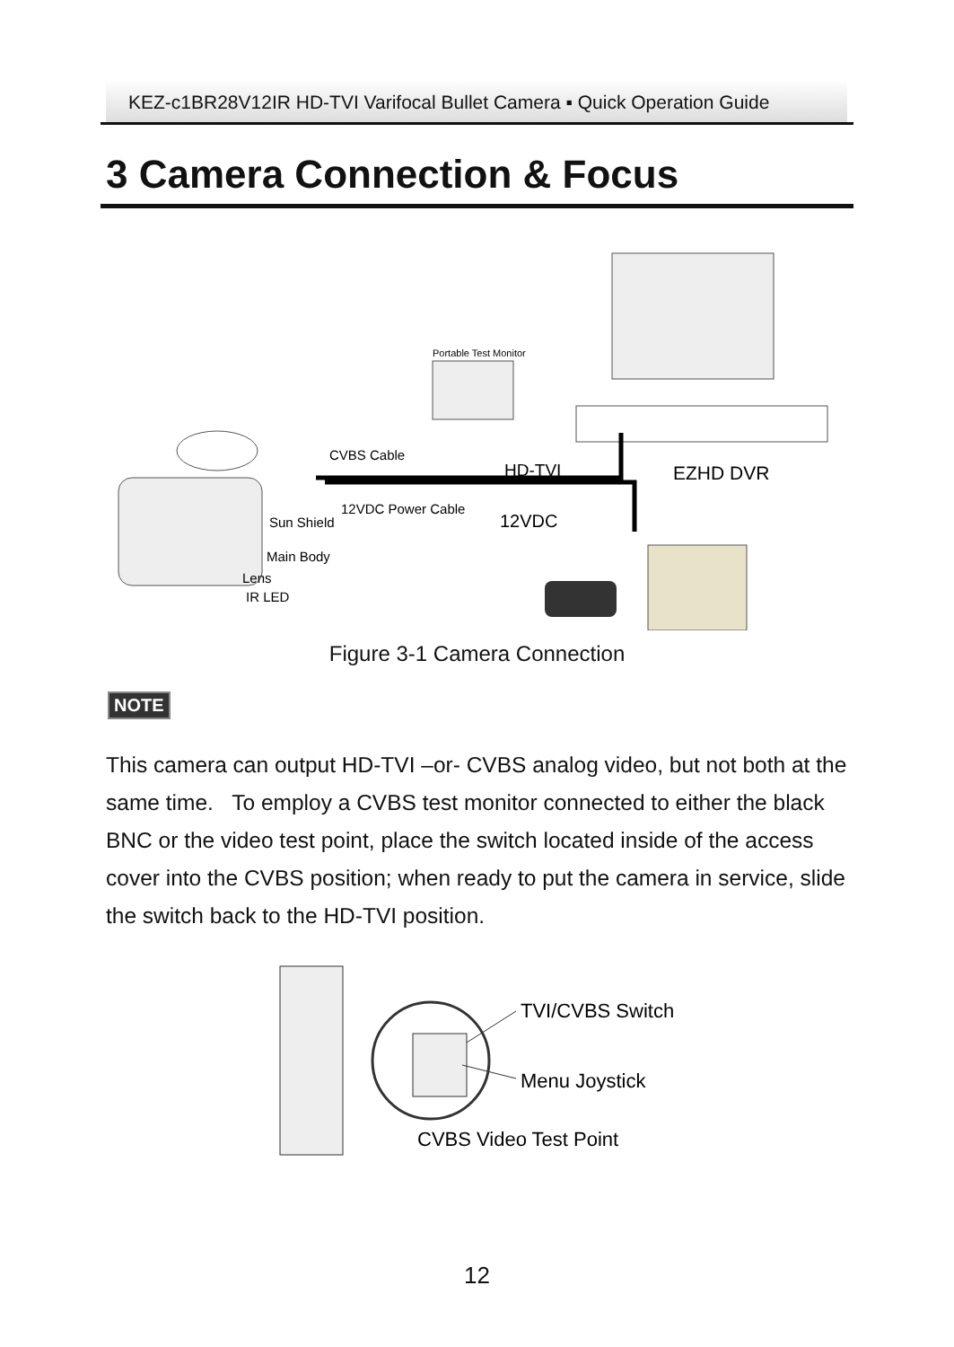KEZ-c1BR28V12IR HD-TVI Varifocal Bullet Camera ▪ Quick Operation Guide
3 Camera Connection & Focus
Portable Test Monitor
CVBS Cable
HD-TVI
EZHD DVR
12VDC Power Cable
12VDC
Sun Shield
Main Body
Lens
IR LED
Figure 3-1 Camera Connection
NOTE
This camera can output HD-TVI –or- CVBS analog video, but not both at the same time. To employ a CVBS test monitor connected to either the black BNC or the video test point, place the switch located inside of the access cover into the CVBS position; when ready to put the camera in service, slide the switch back to the HD-TVI position.
TVI/CVBS Switch
Menu Joystick
CVBS Video Test Point
12